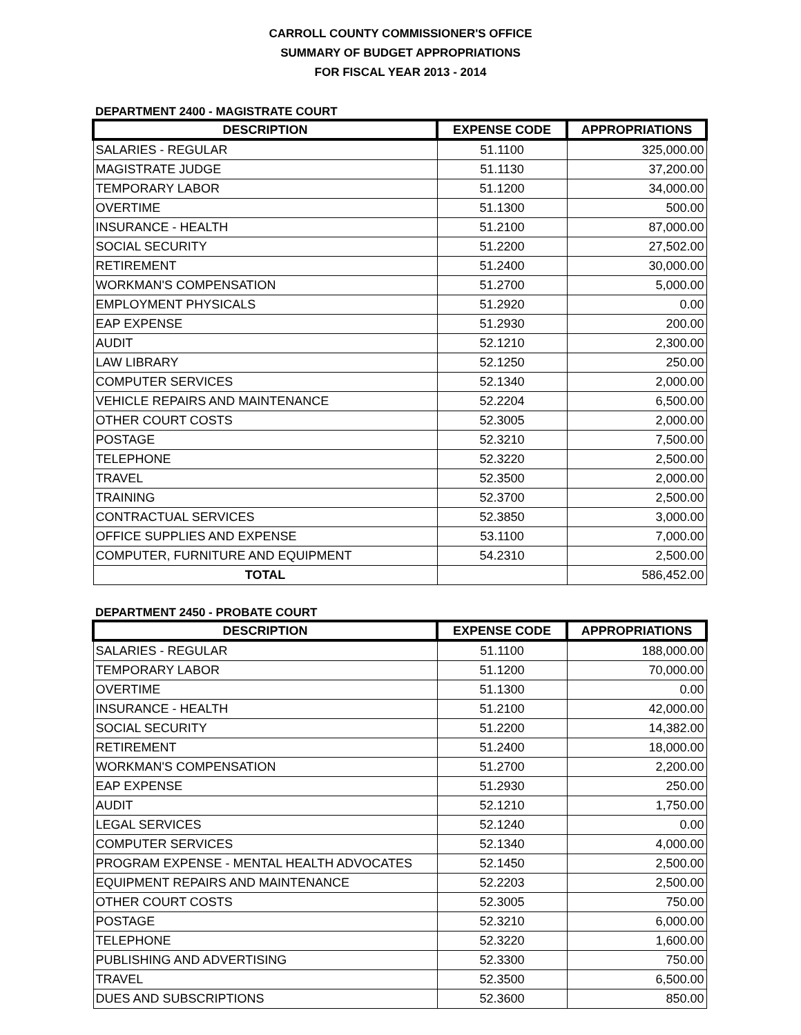CARROLL COUNTY COMMISSIONER'S OFFICE
SUMMARY OF BUDGET APPROPRIATIONS
FOR FISCAL YEAR 2013 - 2014
DEPARTMENT 2400 - MAGISTRATE COURT
| DESCRIPTION | EXPENSE CODE | APPROPRIATIONS |
| --- | --- | --- |
| SALARIES - REGULAR | 51.1100 | 325,000.00 |
| MAGISTRATE JUDGE | 51.1130 | 37,200.00 |
| TEMPORARY LABOR | 51.1200 | 34,000.00 |
| OVERTIME | 51.1300 | 500.00 |
| INSURANCE - HEALTH | 51.2100 | 87,000.00 |
| SOCIAL SECURITY | 51.2200 | 27,502.00 |
| RETIREMENT | 51.2400 | 30,000.00 |
| WORKMAN'S COMPENSATION | 51.2700 | 5,000.00 |
| EMPLOYMENT PHYSICALS | 51.2920 | 0.00 |
| EAP EXPENSE | 51.2930 | 200.00 |
| AUDIT | 52.1210 | 2,300.00 |
| LAW LIBRARY | 52.1250 | 250.00 |
| COMPUTER SERVICES | 52.1340 | 2,000.00 |
| VEHICLE REPAIRS AND MAINTENANCE | 52.2204 | 6,500.00 |
| OTHER COURT COSTS | 52.3005 | 2,000.00 |
| POSTAGE | 52.3210 | 7,500.00 |
| TELEPHONE | 52.3220 | 2,500.00 |
| TRAVEL | 52.3500 | 2,000.00 |
| TRAINING | 52.3700 | 2,500.00 |
| CONTRACTUAL SERVICES | 52.3850 | 3,000.00 |
| OFFICE SUPPLIES AND EXPENSE | 53.1100 | 7,000.00 |
| COMPUTER, FURNITURE AND EQUIPMENT | 54.2310 | 2,500.00 |
| TOTAL | | 586,452.00 |
DEPARTMENT 2450 - PROBATE COURT
| DESCRIPTION | EXPENSE CODE | APPROPRIATIONS |
| --- | --- | --- |
| SALARIES - REGULAR | 51.1100 | 188,000.00 |
| TEMPORARY LABOR | 51.1200 | 70,000.00 |
| OVERTIME | 51.1300 | 0.00 |
| INSURANCE - HEALTH | 51.2100 | 42,000.00 |
| SOCIAL SECURITY | 51.2200 | 14,382.00 |
| RETIREMENT | 51.2400 | 18,000.00 |
| WORKMAN'S COMPENSATION | 51.2700 | 2,200.00 |
| EAP EXPENSE | 51.2930 | 250.00 |
| AUDIT | 52.1210 | 1,750.00 |
| LEGAL SERVICES | 52.1240 | 0.00 |
| COMPUTER SERVICES | 52.1340 | 4,000.00 |
| PROGRAM EXPENSE - MENTAL HEALTH ADVOCATES | 52.1450 | 2,500.00 |
| EQUIPMENT REPAIRS AND MAINTENANCE | 52.2203 | 2,500.00 |
| OTHER COURT COSTS | 52.3005 | 750.00 |
| POSTAGE | 52.3210 | 6,000.00 |
| TELEPHONE | 52.3220 | 1,600.00 |
| PUBLISHING AND ADVERTISING | 52.3300 | 750.00 |
| TRAVEL | 52.3500 | 6,500.00 |
| DUES AND SUBSCRIPTIONS | 52.3600 | 850.00 |